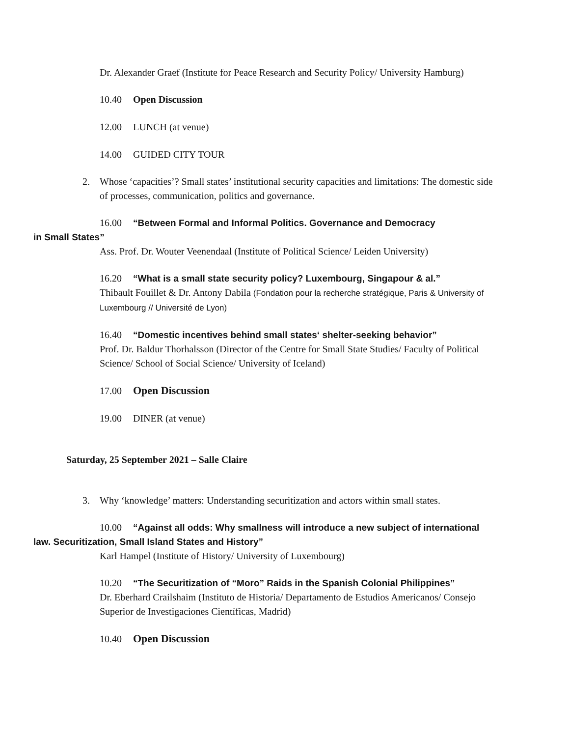Dr. Alexander Graef (Institute for Peace Research and Security Policy/ University Hamburg)
10.40 Open Discussion
12.00 LUNCH (at venue)
14.00 GUIDED CITY TOUR
2. Whose ‘capacities’? Small states’ institutional security capacities and limitations: The domestic side of processes, communication, politics and governance.
16.00 “Between Formal and Informal Politics. Governance and Democracy
in Small States”
Ass. Prof. Dr. Wouter Veenendaal (Institute of Political Science/ Leiden University)
16.20 “What is a small state security policy? Luxembourg, Singapour & al.”
Thibault Fouillet & Dr. Antony Dabila (Fondation pour la recherche stratégique, Paris & University of Luxembourg // Université de Lyon)
16.40 “Domestic incentives behind small states‘ shelter-seeking behavior”
Prof. Dr. Baldur Thorhalsson (Director of the Centre for Small State Studies/ Faculty of Political Science/ School of Social Science/ University of Iceland)
17.00 Open Discussion
19.00 DINER (at venue)
Saturday, 25 September 2021 – Salle Claire
3. Why ‘knowledge’ matters: Understanding securitization and actors within small states.
10.00 “Against all odds: Why smallness will introduce a new subject of international
law. Securitization, Small Island States and History”
Karl Hampel (Institute of History/ University of Luxembourg)
10.20 “The Securitization of “Moro” Raids in the Spanish Colonial Philippines”
Dr. Eberhard Crailshaim (Instituto de Historia/ Departamento de Estudios Americanos/ Consejo Superior de Investigaciones Científicas, Madrid)
10.40 Open Discussion